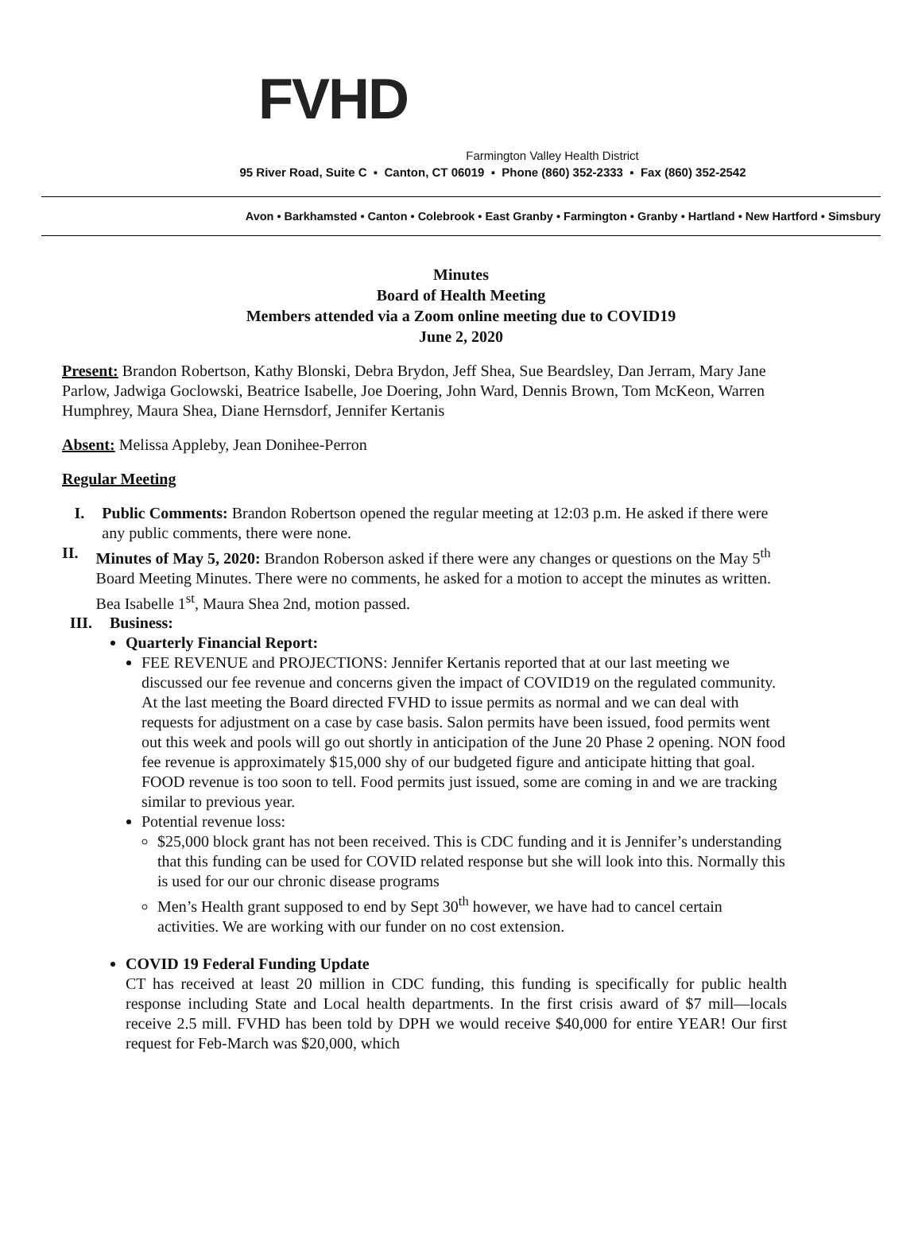FVHD
Farmington Valley Health District
95 River Road, Suite C ▪ Canton, CT 06019 ▪ Phone (860) 352-2333 ▪ Fax (860) 352-2542
Avon • Barkhamsted • Canton • Colebrook • East Granby • Farmington • Granby • Hartland • New Hartford • Simsbury
Minutes
Board of Health Meeting
Members attended via a Zoom online meeting due to COVID19
June 2, 2020
Present: Brandon Robertson, Kathy Blonski, Debra Brydon, Jeff Shea, Sue Beardsley, Dan Jerram, Mary Jane Parlow, Jadwiga Goclowski, Beatrice Isabelle, Joe Doering, John Ward, Dennis Brown, Tom McKeon, Warren Humphrey, Maura Shea, Diane Hernsdorf, Jennifer Kertanis
Absent: Melissa Appleby, Jean Donihee-Perron
Regular Meeting
I. Public Comments: Brandon Robertson opened the regular meeting at 12:03 p.m. He asked if there were any public comments, there were none.
II. Minutes of May 5, 2020: Brandon Roberson asked if there were any changes or questions on the May 5<sup>th</sup> Board Meeting Minutes. There were no comments, he asked for a motion to accept the minutes as written. Bea Isabelle 1<sup>st</sup>, Maura Shea 2nd, motion passed.
III.
Business:
Quarterly Financial Report:
FEE REVENUE and PROJECTIONS: Jennifer Kertanis reported that at our last meeting we discussed our fee revenue and concerns given the impact of COVID19 on the regulated community. At the last meeting the Board directed FVHD to issue permits as normal and we can deal with requests for adjustment on a case by case basis. Salon permits have been issued, food permits went out this week and pools will go out shortly in anticipation of the June 20 Phase 2 opening. NON food fee revenue is approximately $15,000 shy of our budgeted figure and anticipate hitting that goal. FOOD revenue is too soon to tell. Food permits just issued, some are coming in and we are tracking similar to previous year.
Potential revenue loss:
$25,000 block grant has not been received. This is CDC funding and it is Jennifer’s understanding that this funding can be used for COVID related response but she will look into this. Normally this is used for our our chronic disease programs
Men’s Health grant supposed to end by Sept 30<sup>th</sup> however, we have had to cancel certain activities. We are working with our funder on no cost extension.
COVID 19 Federal Funding Update
CT has received at least 20 million in CDC funding, this funding is specifically for public health response including State and Local health departments. In the first crisis award of $7 mill—locals receive 2.5 mill. FVHD has been told by DPH we would receive $40,000 for entire YEAR! Our first request for Feb-March was $20,000, which